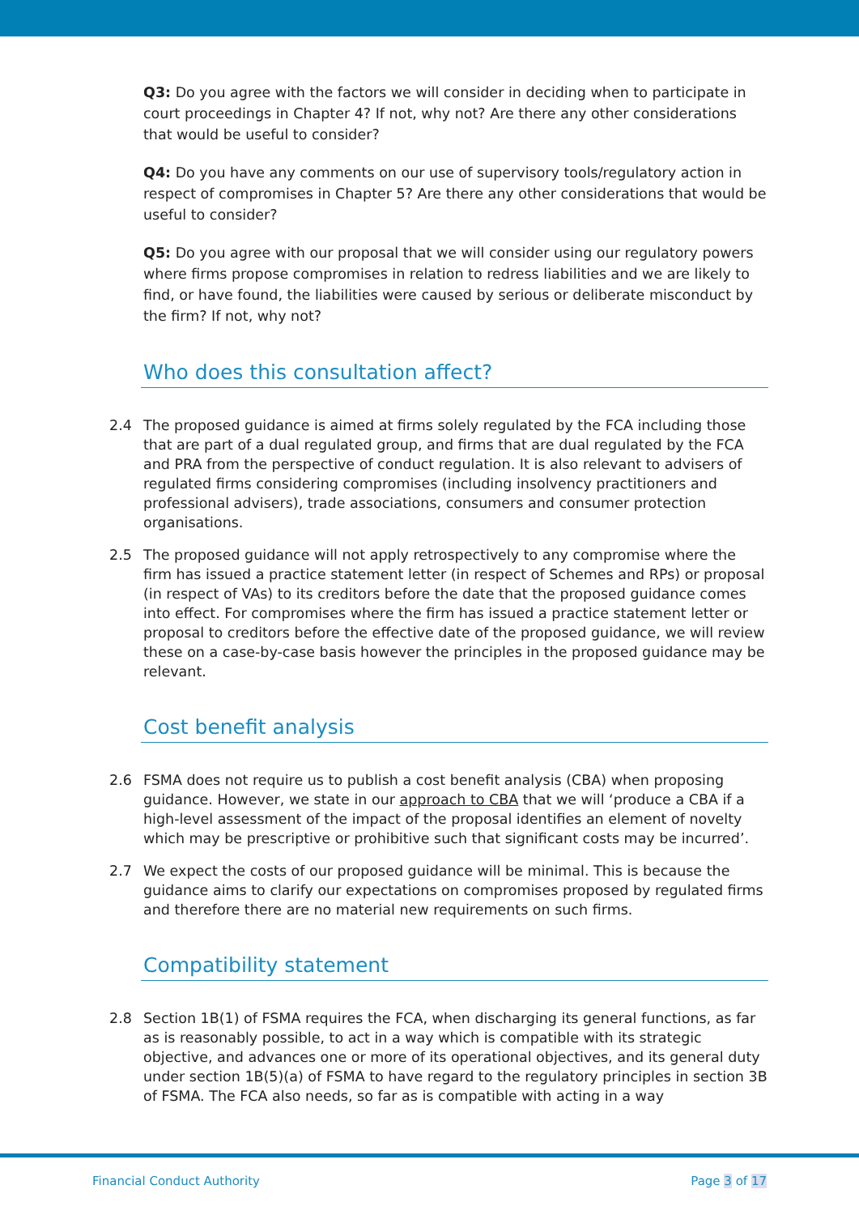Q3: Do you agree with the factors we will consider in deciding when to participate in court proceedings in Chapter 4? If not, why not? Are there any other considerations that would be useful to consider?
Q4: Do you have any comments on our use of supervisory tools/regulatory action in respect of compromises in Chapter 5? Are there any other considerations that would be useful to consider?
Q5: Do you agree with our proposal that we will consider using our regulatory powers where firms propose compromises in relation to redress liabilities and we are likely to find, or have found, the liabilities were caused by serious or deliberate misconduct by the firm? If not, why not?
Who does this consultation affect?
2.4 The proposed guidance is aimed at firms solely regulated by the FCA including those that are part of a dual regulated group, and firms that are dual regulated by the FCA and PRA from the perspective of conduct regulation. It is also relevant to advisers of regulated firms considering compromises (including insolvency practitioners and professional advisers), trade associations, consumers and consumer protection organisations.
2.5 The proposed guidance will not apply retrospectively to any compromise where the firm has issued a practice statement letter (in respect of Schemes and RPs) or proposal (in respect of VAs) to its creditors before the date that the proposed guidance comes into effect. For compromises where the firm has issued a practice statement letter or proposal to creditors before the effective date of the proposed guidance, we will review these on a case-by-case basis however the principles in the proposed guidance may be relevant.
Cost benefit analysis
2.6 FSMA does not require us to publish a cost benefit analysis (CBA) when proposing guidance. However, we state in our approach to CBA that we will ‘produce a CBA if a high-level assessment of the impact of the proposal identifies an element of novelty which may be prescriptive or prohibitive such that significant costs may be incurred’.
2.7 We expect the costs of our proposed guidance will be minimal. This is because the guidance aims to clarify our expectations on compromises proposed by regulated firms and therefore there are no material new requirements on such firms.
Compatibility statement
2.8 Section 1B(1) of FSMA requires the FCA, when discharging its general functions, as far as is reasonably possible, to act in a way which is compatible with its strategic objective, and advances one or more of its operational objectives, and its general duty under section 1B(5)(a) of FSMA to have regard to the regulatory principles in section 3B of FSMA. The FCA also needs, so far as is compatible with acting in a way
Financial Conduct Authority Page 3 of 17